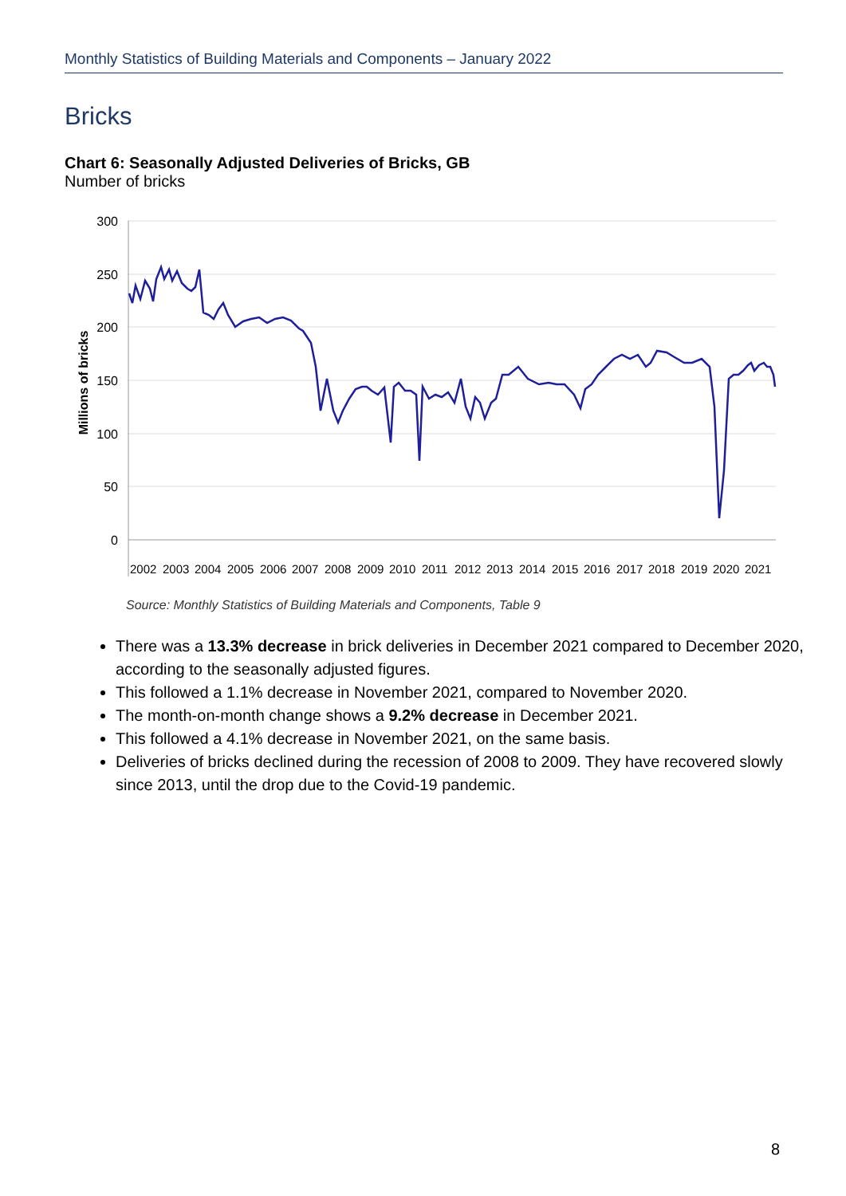Monthly Statistics of Building Materials and Components – January 2022
Bricks
Chart 6: Seasonally Adjusted Deliveries of Bricks, GB
Number of bricks
300
250
200
150
100
50
0
Millions of bricks
2002
2003
2004
2005
2006
2007
2008
2009
2010
2011
2012
2013
2014
2015
2016
2017
2018
2019
2020
2021
Source: Monthly Statistics of Building Materials and Components, Table 9
There was a 13.3% decrease in brick deliveries in December 2021 compared to December 2020, according to the seasonally adjusted figures.
This followed a 1.1% decrease in November 2021, compared to November 2020.
The month-on-month change shows a 9.2% decrease in December 2021.
This followed a 4.1% decrease in November 2021, on the same basis.
Deliveries of bricks declined during the recession of 2008 to 2009. They have recovered slowly since 2013, until the drop due to the Covid-19 pandemic.
8